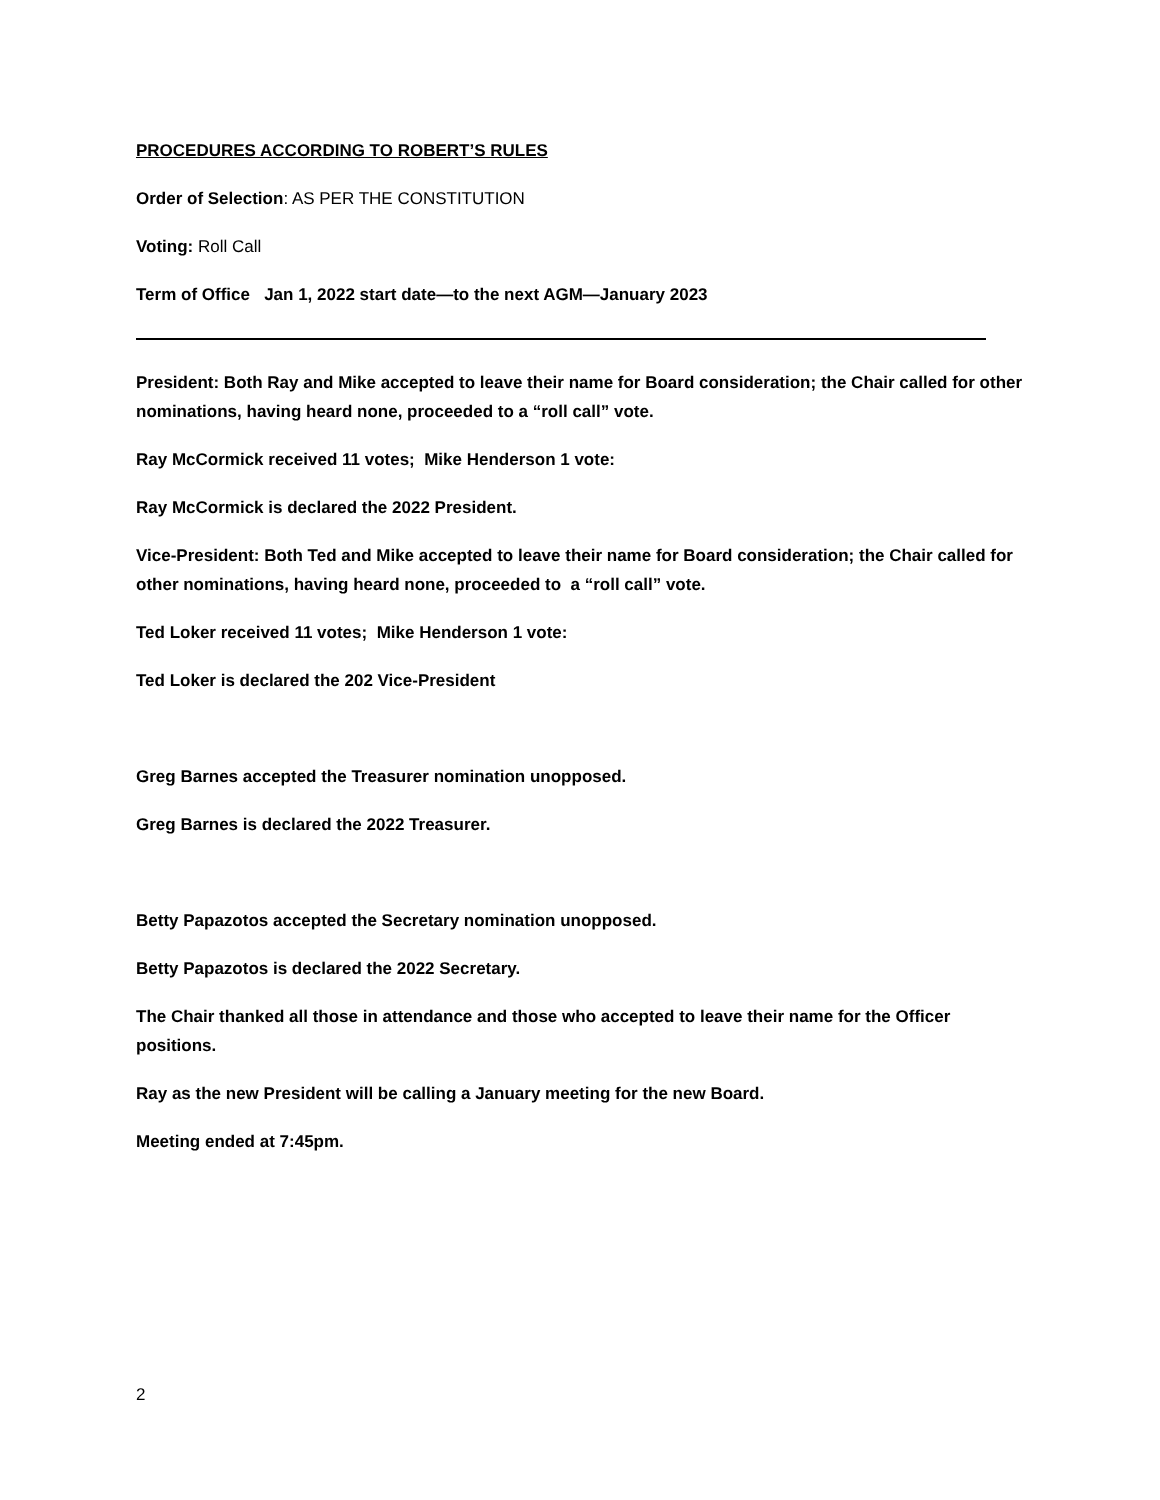PROCEDURES ACCORDING TO ROBERT’S RULES
Order of Selection: AS PER THE CONSTITUTION
Voting: Roll Call
Term of Office Jan 1, 2022 start date—to the next AGM—January 2023
President: Both Ray and Mike accepted to leave their name for Board consideration; the Chair called for other nominations, having heard none, proceeded to a “roll call” vote.
Ray McCormick received 11 votes; Mike Henderson 1 vote:
Ray McCormick is declared the 2022 President.
Vice-President: Both Ted and Mike accepted to leave their name for Board consideration; the Chair called for other nominations, having heard none, proceeded to a “roll call” vote.
Ted Loker received 11 votes; Mike Henderson 1 vote:
Ted Loker is declared the 202 Vice-President
Greg Barnes accepted the Treasurer nomination unopposed.
Greg Barnes is declared the 2022 Treasurer.
Betty Papazotos accepted the Secretary nomination unopposed.
Betty Papazotos is declared the 2022 Secretary.
The Chair thanked all those in attendance and those who accepted to leave their name for the Officer positions.
Ray as the new President will be calling a January meeting for the new Board.
Meeting ended at 7:45pm.
2